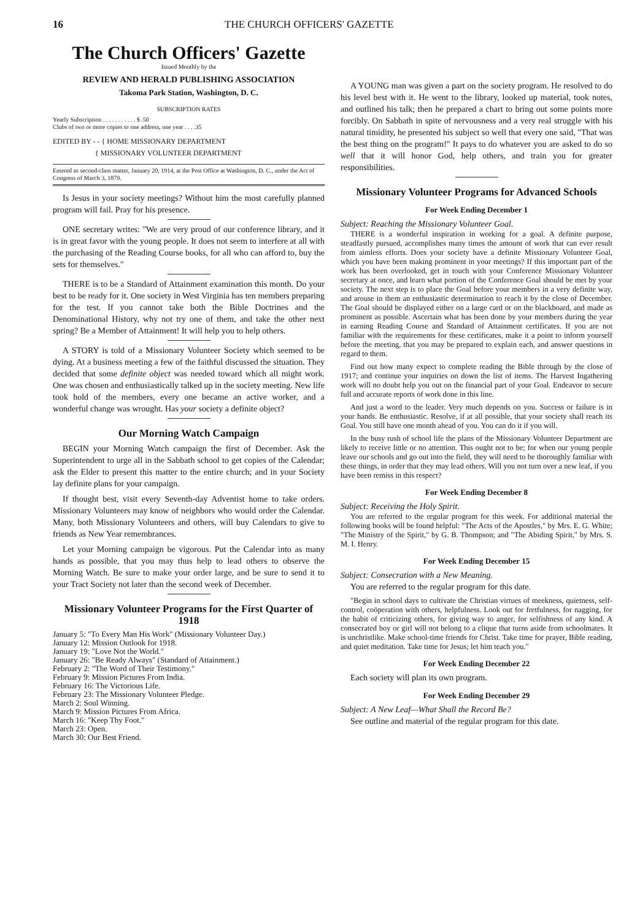16 THE CHURCH OFFICERS' GAZETTE
The Church Officers' Gazette
Issued Monthly by the
REVIEW AND HERALD PUBLISHING ASSOCIATION
Takoma Park Station, Washington, D. C.
SUBSCRIPTION RATES
Yearly Subscription . . . . . . . . . . . $ .50
Clubs of two or more copies to one address, one year . . . .35
EDITED BY - - { HOME MISSIONARY DEPARTMENT
{ MISSIONARY VOLUNTEER DEPARTMENT
Entered as second-class matter, January 20, 1914, at the Post Office at Washington, D. C., under the Act of Congress of March 3, 1879.
Is Jesus in your society meetings? Without him the most carefully planned program will fail. Pray for his presence.
ONE secretary writes: "We are very proud of our conference library, and it is in great favor with the young people. It does not seem to interfere at all with the purchasing of the Reading Course books, for all who can afford to, buy the sets for themselves."
THERE is to be a Standard of Attainment examination this month. Do your best to be ready for it. One society in West Virginia has ten members preparing for the test. If you cannot take both the Bible Doctrines and the Denominational History, why not try one of them, and take the other next spring? Be a Member of Attainment! It will help you to help others.
A STORY is told of a Missionary Volunteer Society which seemed to be dying. At a business meeting a few of the faithful discussed the situation. They decided that some definite object was needed toward which all might work. One was chosen and enthusiastically talked up in the society meeting. New life took hold of the members, every one became an active worker, and a wonderful change was wrought. Has your society a definite object?
Our Morning Watch Campaign
BEGIN your Morning Watch campaign the first of December. Ask the Superintendent to urge all in the Sabbath school to get copies of the Calendar; ask the Elder to present this matter to the entire church; and in your Society lay definite plans for your campaign.
If thought best, visit every Seventh-day Adventist home to take orders. Missionary Volunteers may know of neighbors who would order the Calendar. Many, both Missionary Volunteers and others, will buy Calendars to give to friends as New Year remembrances.
Let your Morning campaign be vigorous. Put the Calendar into as many hands as possible, that you may thus help to lead others to observe the Morning Watch. Be sure to make your order large, and be sure to send it to your Tract Society not later than the second week of December.
Missionary Volunteer Programs for the First Quarter of 1918
January 5: "To Every Man His Work" (Missionary Volunteer Day.)
January 12: Mission Outlook for 1918.
January 19: "Love Not the World."
January 26: "Be Ready Always" (Standard of Attainment.)
February 2: "The Word of Their Testimony."
February 9: Mission Pictures From India.
February 16: The Victorious Life.
February 23: The Missionary Volunteer Pledge.
March 2: Soul Winning.
March 9: Mission Pictures From Africa.
March 16: "Keep Thy Foot."
March 23: Open.
March 30: Our Best Friend.
A YOUNG man was given a part on the society program. He resolved to do his level best with it. He went to the library, looked up material, took notes, and outlined his talk; then he prepared a chart to bring out some points more forcibly. On Sabbath in spite of nervousness and a very real struggle with his natural timidity, he presented his subject so well that every one said, "That was the best thing on the program!" It pays to do whatever you are asked to do so well that it will honor God, help others, and train you for greater responsibilities.
Missionary Volunteer Programs for Advanced Schools
For Week Ending December 1
Subject: Reaching the Missionary Volunteer Goal.
THERE is a wonderful inspiration in working for a goal. A definite purpose, steadfastly pursued, accomplishes many times the amount of work that can ever result from aimless efforts. Does your society have a definite Missionary Volunteer Goal, which you have been making prominent in your meetings? If this important part of the work has been overlooked, get in touch with your Conference Missionary Volunteer secretary at once, and learn what portion of the Conference Goal should be met by your society. The next step is to place the Goal before your members in a very definite way, and arouse in them an enthusiastic determination to reach it by the close of December. The Goal should be displayed either on a large card or on the blackboard, and made as prominent as possible. Ascertain what has been done by your members during the year in earning Reading Course and Standard of Attainment certificates. If you are not familiar with the requirements for these certificates, make it a point to inform yourself before the meeting, that you may be prepared to explain each, and answer questions in regard to them.
Find out how many expect to complete reading the Bible through by the close of 1917; and continue your inquiries on down the list of items. The Harvest Ingathering work will no doubt help you out on the financial part of your Goal. Endeavor to secure full and accurate reports of work done in this line.
And just a word to the leader. Very much depends on you. Success or failure is in your hands. Be enthusiastic. Resolve, if at all possible, that your society shall reach its Goal. You still have one month ahead of you. You can do it if you will.
In the busy rush of school life the plans of the Missionary Volunteer Department are likely to receive little or no attention. This ought not to be; for when our young people leave our schools and go out into the field, they will need to be thoroughly familiar with these things, in order that they may lead others. Will you not turn over a new leaf, if you have been remiss in this respect?
For Week Ending December 8
Subject: Receiving the Holy Spirit.
You are referred to the regular program for this week. For additional material the following books will be found helpful: "The Acts of the Apostles," by Mrs. E. G. White; "The Ministry of the Spirit," by G. B. Thompson; and "The Abiding Spirit," by Mrs. S. M. I. Henry.
For Week Ending December 15
Subject: Consecration with a New Meaning.
You are referred to the regular program for this date.
"Begin in school days to cultivate the Christian virtues of meekness, quietness, self-control, coöperation with others, helpfulness. Look out for fretfulness, for nagging, for the habit of criticizing others, for giving way to anger, for selfishness of any kind. A consecrated boy or girl will not belong to a clique that turns aside from schoolmates. It is unchristlike. Make school-time friends for Christ. Take time for prayer, Bible reading, and quiet meditation. Take time for Jesus; let him teach you."
For Week Ending December 22
Each society will plan its own program.
For Week Ending December 29
Subject: A New Leaf—What Shall the Record Be?
See outline and material of the regular program for this date.